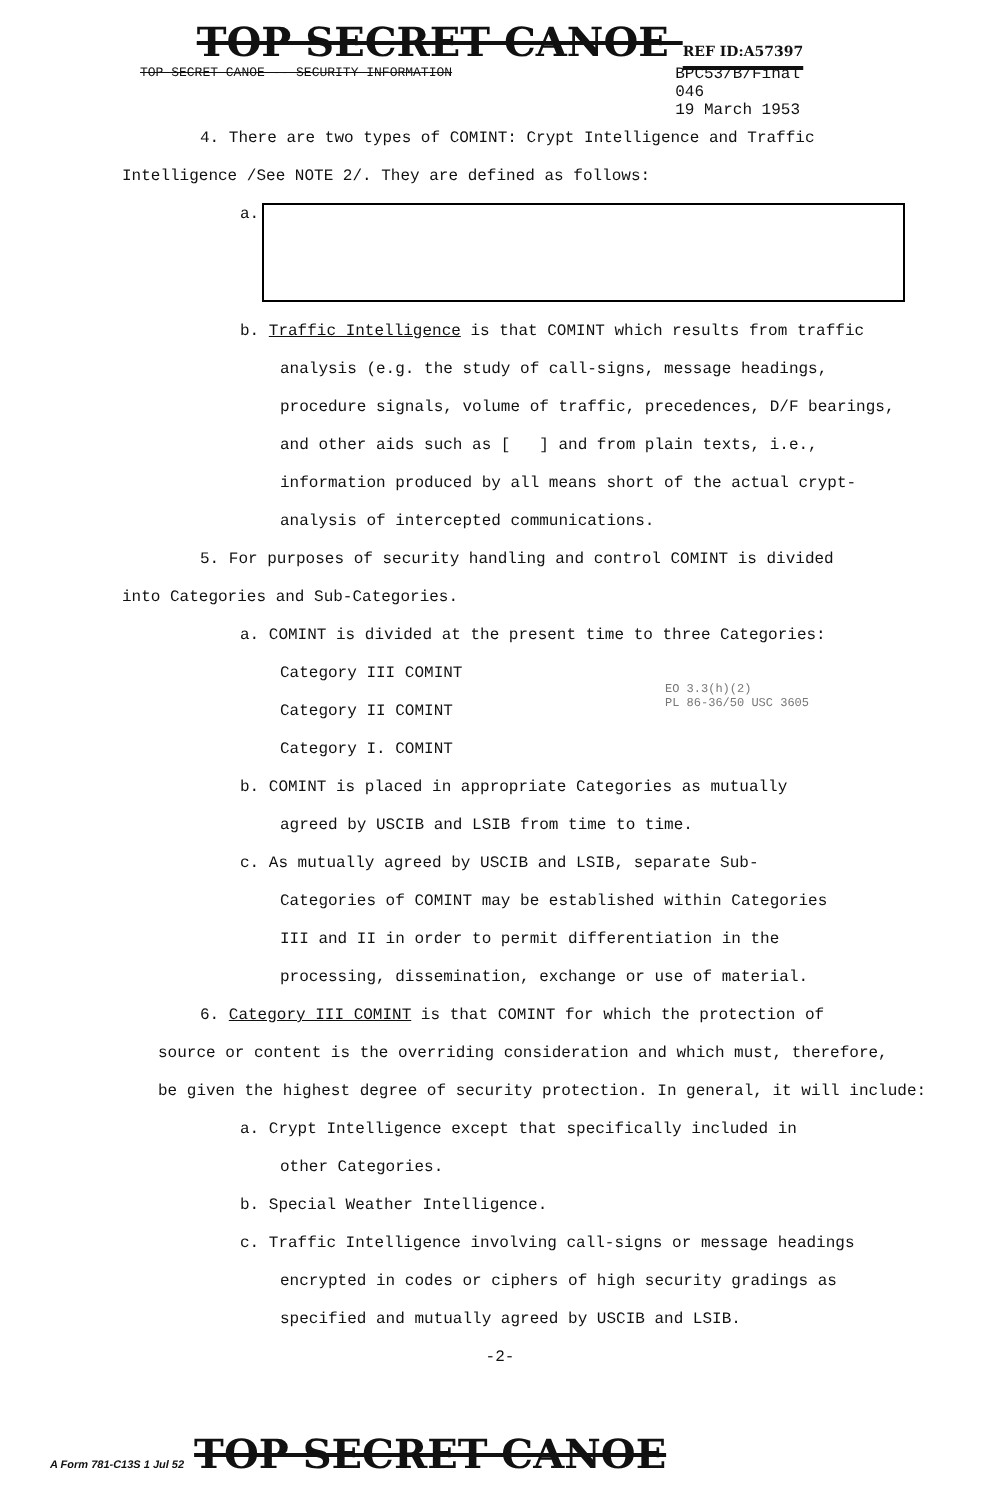TOP SECRET CANOE REF ID:A57397
TOP SECRET CANOE -- SECURITY INFORMATION BPC53/B/Final
046
19 March 1953
4. There are two types of COMINT: Crypt Intelligence and Traffic
Intelligence /See NOTE 2/. They are defined as follows:
a.
b. Traffic Intelligence is that COMINT which results from traffic
analysis (e.g. the study of call-signs, message headings,
procedure signals, volume of traffic, precedences, D/F bearings,
and other aids such as [ ] and from plain texts, i.e.,
information produced by all means short of the actual crypt-
analysis of intercepted communications.
5. For purposes of security handling and control COMINT is divided
into Categories and Sub-Categories.
a. COMINT is divided at the present time to three Categories:
Category III COMINT
EO 3.3(h)(2)
PL 86-36/50 USC 3605
Category II COMINT
Category I. COMINT
b. COMINT is placed in appropriate Categories as mutually
agreed by USCIB and LSIB from time to time.
c. As mutually agreed by USCIB and LSIB, separate Sub-
Categories of COMINT may be established within Categories
III and II in order to permit differentiation in the
processing, dissemination, exchange or use of material.
6. Category III COMINT is that COMINT for which the protection of
source or content is the overriding consideration and which must, therefore,
be given the highest degree of security protection. In general, it will include:
a. Crypt Intelligence except that specifically included in
other Categories.
b. Special Weather Intelligence.
c. Traffic Intelligence involving call-signs or message headings
encrypted in codes or ciphers of high security gradings as
specified and mutually agreed by USCIB and LSIB.
-2-
A Form 781-C13S 1 Jul 52 TOP SECRET CANOE